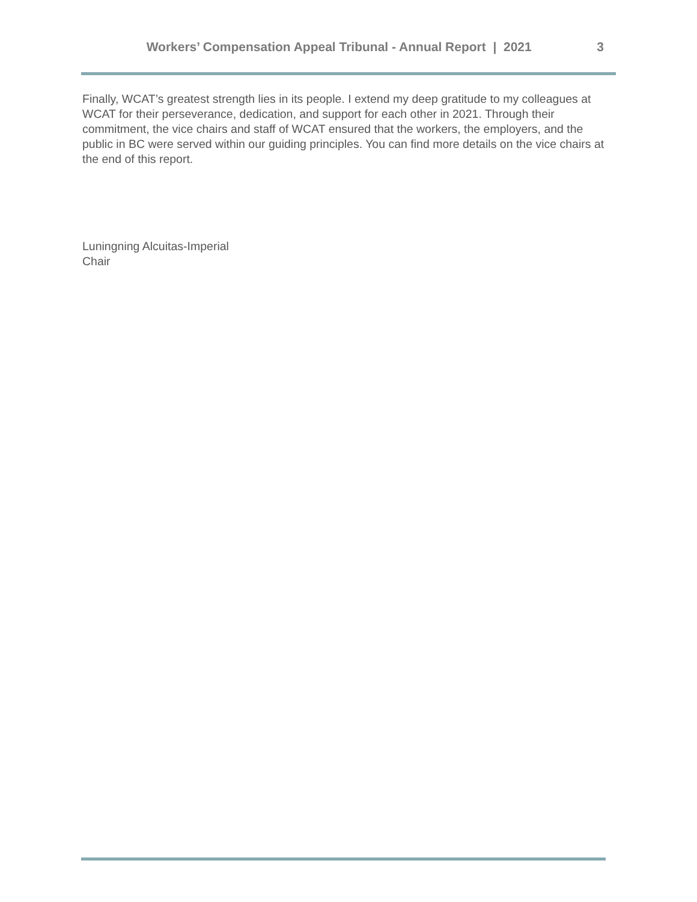Workers’ Compensation Appeal Tribunal - Annual Report | 2021 3
Finally, WCAT’s greatest strength lies in its people. I extend my deep gratitude to my colleagues at WCAT for their perseverance, dedication, and support for each other in 2021. Through their commitment, the vice chairs and staff of WCAT ensured that the workers, the employers, and the public in BC were served within our guiding principles. You can find more details on the vice chairs at the end of this report.
Luningning Alcuitas-Imperial
Chair